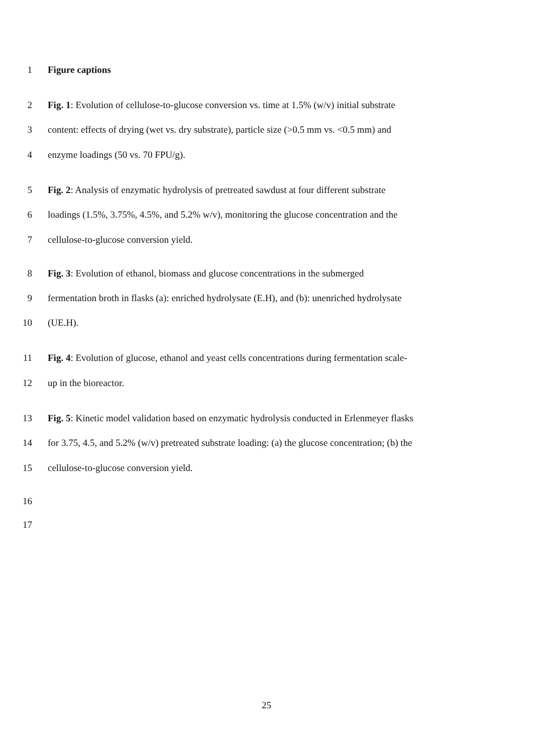1 Figure captions
2 Fig. 1: Evolution of cellulose-to-glucose conversion vs. time at 1.5% (w/v) initial substrate
3 content: effects of drying (wet vs. dry substrate), particle size (>0.5 mm vs. <0.5 mm) and
4 enzyme loadings (50 vs. 70 FPU/g).
5 Fig. 2: Analysis of enzymatic hydrolysis of pretreated sawdust at four different substrate
6 loadings (1.5%, 3.75%, 4.5%, and 5.2% w/v), monitoring the glucose concentration and the
7 cellulose-to-glucose conversion yield.
8 Fig. 3: Evolution of ethanol, biomass and glucose concentrations in the submerged
9 fermentation broth in flasks (a): enriched hydrolysate (E.H), and (b): unenriched hydrolysate
10 (UE.H).
11 Fig. 4: Evolution of glucose, ethanol and yeast cells concentrations during fermentation scale-
12 up in the bioreactor.
13 Fig. 5: Kinetic model validation based on enzymatic hydrolysis conducted in Erlenmeyer flasks
14 for 3.75, 4.5, and 5.2% (w/v) pretreated substrate loading: (a) the glucose concentration; (b) the
15 cellulose-to-glucose conversion yield.
16
17
25